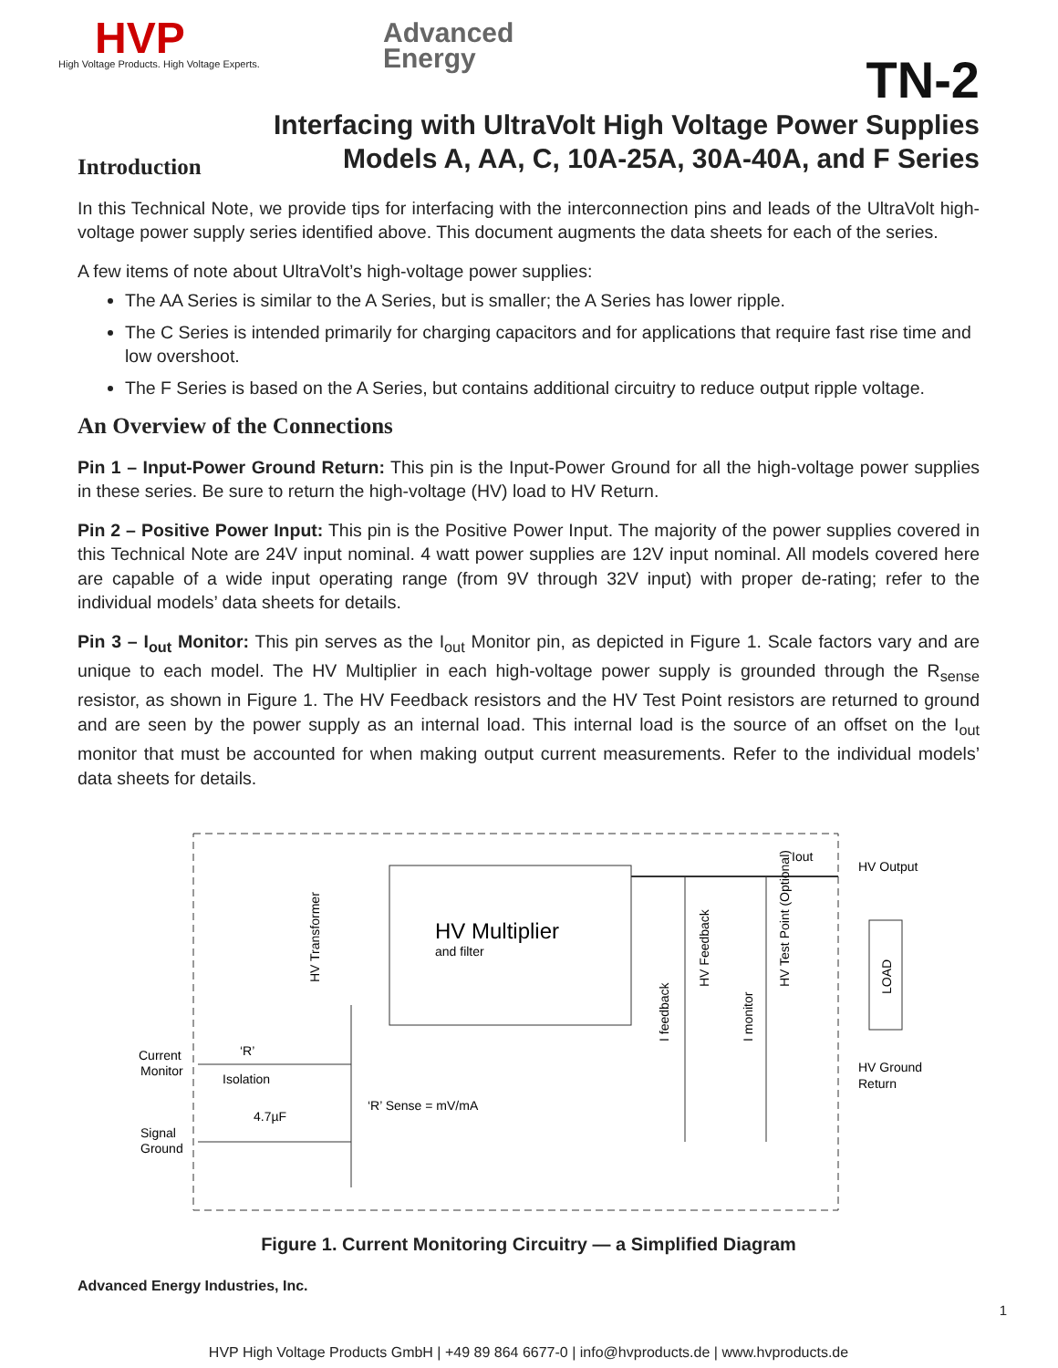HVP
High Voltage Products. High Voltage Experts.
Advanced
Energy
TN-2
Interfacing with UltraVolt High Voltage Power Supplies
Models A, AA, C, 10A-25A, 30A-40A, and F Series
Introduction
In this Technical Note, we provide tips for interfacing with the interconnection pins and leads of the UltraVolt high-voltage power supply series identified above. This document augments the data sheets for each of the series.
A few items of note about UltraVolt’s high-voltage power supplies:
The AA Series is similar to the A Series, but is smaller; the A Series has lower ripple.
The C Series is intended primarily for charging capacitors and for applications that require fast rise time and low overshoot.
The F Series is based on the A Series, but contains additional circuitry to reduce output ripple voltage.
An Overview of the Connections
Pin 1 – Input-Power Ground Return: This pin is the Input-Power Ground for all the high-voltage power supplies in these series. Be sure to return the high-voltage (HV) load to HV Return.
Pin 2 – Positive Power Input: This pin is the Positive Power Input. The majority of the power supplies covered in this Technical Note are 24V input nominal. 4 watt power supplies are 12V input nominal. All models covered here are capable of a wide input operating range (from 9V through 32V input) with proper de-rating; refer to the individual models’ data sheets for details.
Pin 3 – I<sub>out</sub> Monitor: This pin serves as the I<sub>out</sub> Monitor pin, as depicted in Figure 1. Scale factors vary and are unique to each model. The HV Multiplier in each high-voltage power supply is grounded through the R<sub>sense</sub> resistor, as shown in Figure 1. The HV Feedback resistors and the HV Test Point resistors are returned to ground and are seen by the power supply as an internal load. This internal load is the source of an offset on the I<sub>out</sub> monitor that must be accounted for when making output current measurements. Refer to the individual models’ data sheets for details.
HV Multiplier
and filter
Current
Monitor
Signal
Ground
‘R’
Isolation
4.7µF
‘R’ Sense = mV/mA
Iout
HV Output
HV Ground
Return
HV Transformer
HV Feedback
HV Test Point (Optional)
LOAD
I feedback
I monitor
Figure 1. Current Monitoring Circuitry — a Simplified Diagram
Advanced Energy Industries, Inc.
1
HVP High Voltage Products GmbH | +49 89 864 6677-0 | info@hvproducts.de | www.hvproducts.de